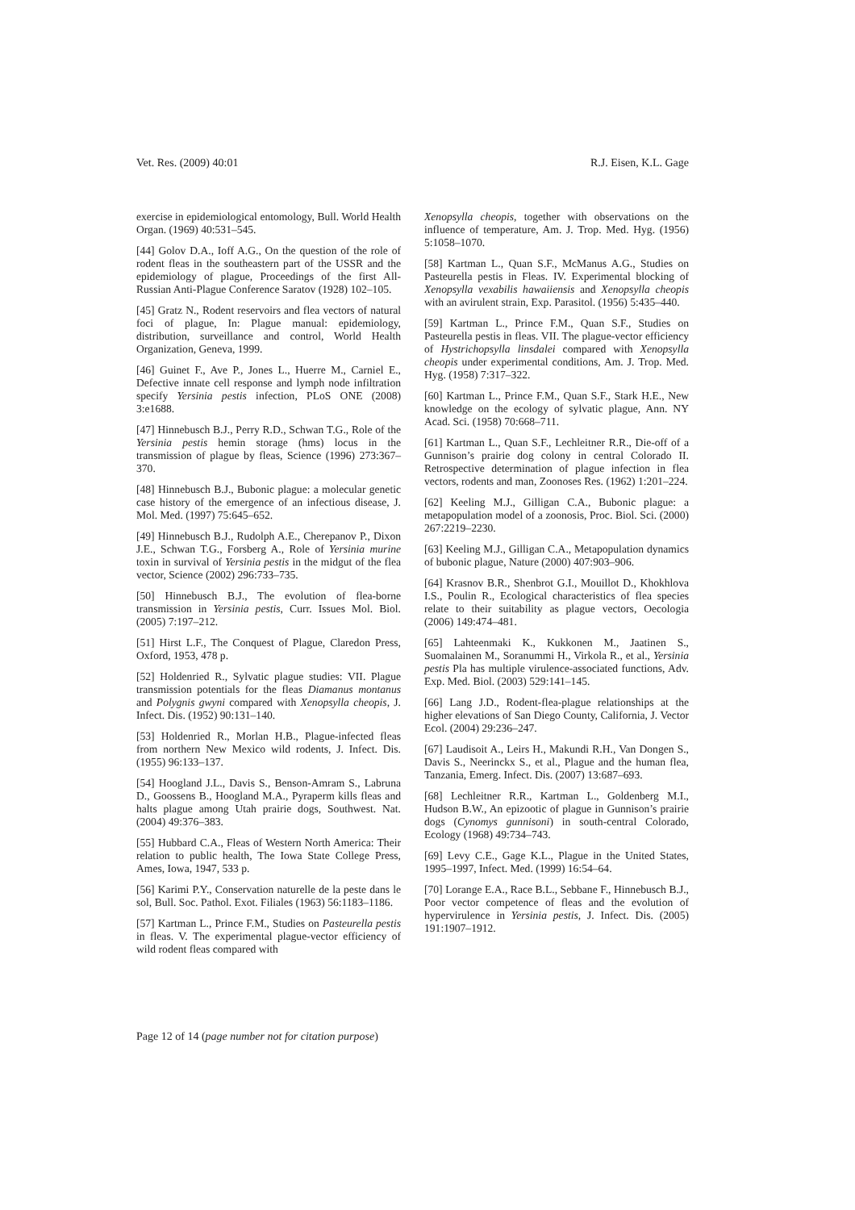Vet. Res. (2009) 40:01 R.J. Eisen, K.L. Gage
exercise in epidemiological entomology, Bull. World Health Organ. (1969) 40:531–545.
[44] Golov D.A., Ioff A.G., On the question of the role of rodent fleas in the southeastern part of the USSR and the epidemiology of plague, Proceedings of the first All-Russian Anti-Plague Conference Saratov (1928) 102–105.
[45] Gratz N., Rodent reservoirs and flea vectors of natural foci of plague, In: Plague manual: epidemiology, distribution, surveillance and control, World Health Organization, Geneva, 1999.
[46] Guinet F., Ave P., Jones L., Huerre M., Carniel E., Defective innate cell response and lymph node infiltration specify Yersinia pestis infection, PLoS ONE (2008) 3:e1688.
[47] Hinnebusch B.J., Perry R.D., Schwan T.G., Role of the Yersinia pestis hemin storage (hms) locus in the transmission of plague by fleas, Science (1996) 273:367–370.
[48] Hinnebusch B.J., Bubonic plague: a molecular genetic case history of the emergence of an infectious disease, J. Mol. Med. (1997) 75:645–652.
[49] Hinnebusch B.J., Rudolph A.E., Cherepanov P., Dixon J.E., Schwan T.G., Forsberg A., Role of Yersinia murine toxin in survival of Yersinia pestis in the midgut of the flea vector, Science (2002) 296:733–735.
[50] Hinnebusch B.J., The evolution of flea-borne transmission in Yersinia pestis, Curr. Issues Mol. Biol. (2005) 7:197–212.
[51] Hirst L.F., The Conquest of Plague, Claredon Press, Oxford, 1953, 478 p.
[52] Holdenried R., Sylvatic plague studies: VII. Plague transmission potentials for the fleas Diamanus montanus and Polygnis gwyni compared with Xenopsylla cheopis, J. Infect. Dis. (1952) 90:131–140.
[53] Holdenried R., Morlan H.B., Plague-infected fleas from northern New Mexico wild rodents, J. Infect. Dis. (1955) 96:133–137.
[54] Hoogland J.L., Davis S., Benson-Amram S., Labruna D., Goossens B., Hoogland M.A., Pyraperm kills fleas and halts plague among Utah prairie dogs, Southwest. Nat. (2004) 49:376–383.
[55] Hubbard C.A., Fleas of Western North America: Their relation to public health, The Iowa State College Press, Ames, Iowa, 1947, 533 p.
[56] Karimi P.Y., Conservation naturelle de la peste dans le sol, Bull. Soc. Pathol. Exot. Filiales (1963) 56:1183–1186.
[57] Kartman L., Prince F.M., Studies on Pasteurella pestis in fleas. V. The experimental plague-vector efficiency of wild rodent fleas compared with
Xenopsylla cheopis, together with observations on the influence of temperature, Am. J. Trop. Med. Hyg. (1956) 5:1058–1070.
[58] Kartman L., Quan S.F., McManus A.G., Studies on Pasteurella pestis in Fleas. IV. Experimental blocking of Xenopsylla vexabilis hawaiiensis and Xenopsylla cheopis with an avirulent strain, Exp. Parasitol. (1956) 5:435–440.
[59] Kartman L., Prince F.M., Quan S.F., Studies on Pasteurella pestis in fleas. VII. The plague-vector efficiency of Hystrichopsylla linsdalei compared with Xenopsylla cheopis under experimental conditions, Am. J. Trop. Med. Hyg. (1958) 7:317–322.
[60] Kartman L., Prince F.M., Quan S.F., Stark H.E., New knowledge on the ecology of sylvatic plague, Ann. NY Acad. Sci. (1958) 70:668–711.
[61] Kartman L., Quan S.F., Lechleitner R.R., Die-off of a Gunnison’s prairie dog colony in central Colorado II. Retrospective determination of plague infection in flea vectors, rodents and man, Zoonoses Res. (1962) 1:201–224.
[62] Keeling M.J., Gilligan C.A., Bubonic plague: a metapopulation model of a zoonosis, Proc. Biol. Sci. (2000) 267:2219–2230.
[63] Keeling M.J., Gilligan C.A., Metapopulation dynamics of bubonic plague, Nature (2000) 407:903–906.
[64] Krasnov B.R., Shenbrot G.I., Mouillot D., Khokhlova I.S., Poulin R., Ecological characteristics of flea species relate to their suitability as plague vectors, Oecologia (2006) 149:474–481.
[65] Lahteenmaki K., Kukkonen M., Jaatinen S., Suomalainen M., Soranummi H., Virkola R., et al., Yersinia pestis Pla has multiple virulence-associated functions, Adv. Exp. Med. Biol. (2003) 529:141–145.
[66] Lang J.D., Rodent-flea-plague relationships at the higher elevations of San Diego County, California, J. Vector Ecol. (2004) 29:236–247.
[67] Laudisoit A., Leirs H., Makundi R.H., Van Dongen S., Davis S., Neerinckx S., et al., Plague and the human flea, Tanzania, Emerg. Infect. Dis. (2007) 13:687–693.
[68] Lechleitner R.R., Kartman L., Goldenberg M.I., Hudson B.W., An epizootic of plague in Gunnison’s prairie dogs (Cynomys gunnisoni) in south-central Colorado, Ecology (1968) 49:734–743.
[69] Levy C.E., Gage K.L., Plague in the United States, 1995–1997, Infect. Med. (1999) 16:54–64.
[70] Lorange E.A., Race B.L., Sebbane F., Hinnebusch B.J., Poor vector competence of fleas and the evolution of hypervirulence in Yersinia pestis, J. Infect. Dis. (2005) 191:1907–1912.
Page 12 of 14 (page number not for citation purpose)